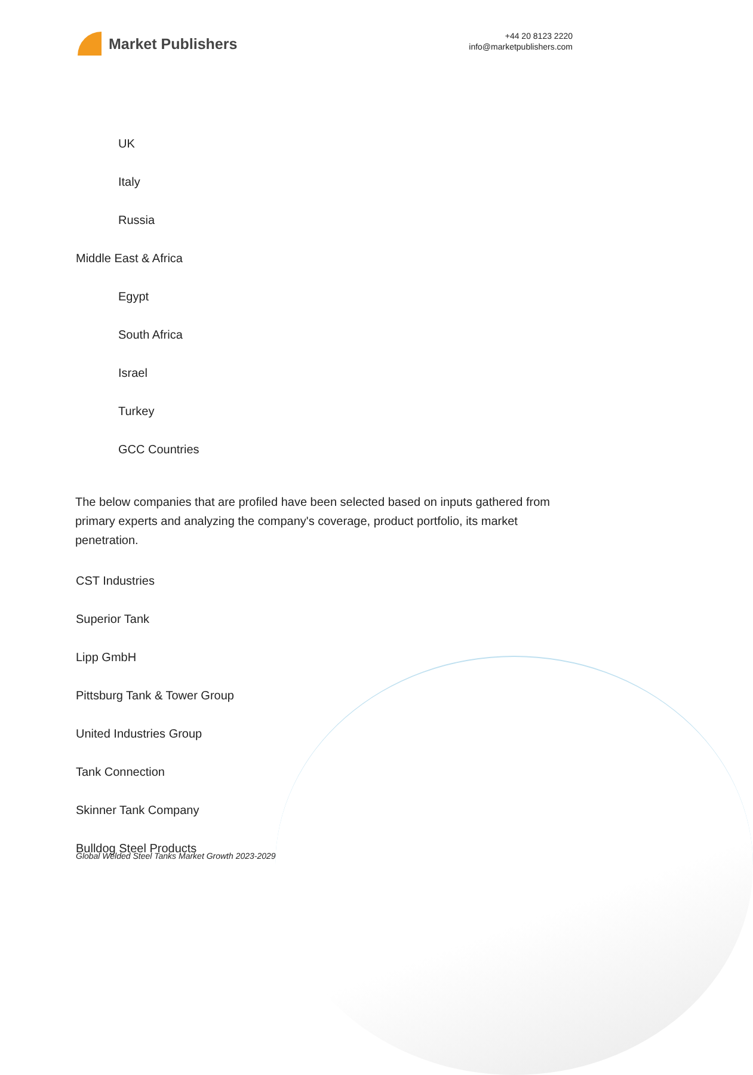Market Publishers
+44 20 8123 2220
info@marketpublishers.com
UK
Italy
Russia
Middle East & Africa
Egypt
South Africa
Israel
Turkey
GCC Countries
The below companies that are profiled have been selected based on inputs gathered from primary experts and analyzing the company's coverage, product portfolio, its market penetration.
CST Industries
Superior Tank
Lipp GmbH
Pittsburg Tank & Tower Group
United Industries Group
Tank Connection
Skinner Tank Company
Bulldog Steel Products
Global Welded Steel Tanks Market Growth 2023-2029